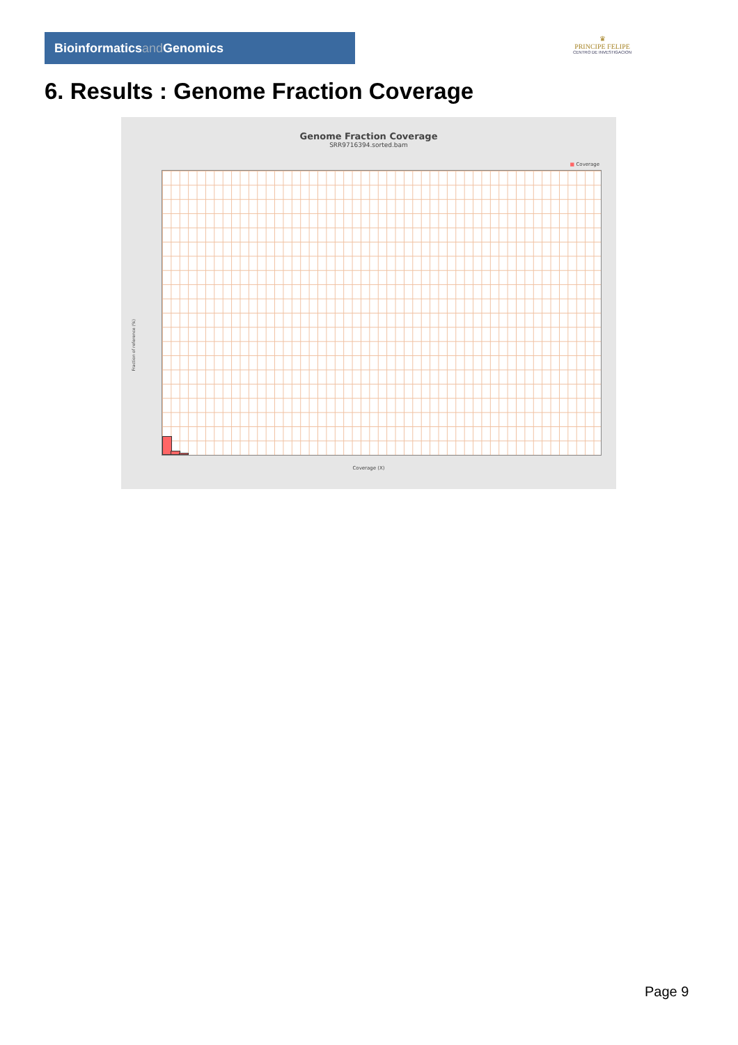Bioinformaticsand Genomics
♛
PRINCIPE FELIPE
CENTRO DE INVESTIGACION
6. Results : Genome Fraction Coverage
Genome Fraction Coverage
SRR9716394.sorted.bam
■ Coverage
Fraction of reference (%)
Coverage (X)
Page 9